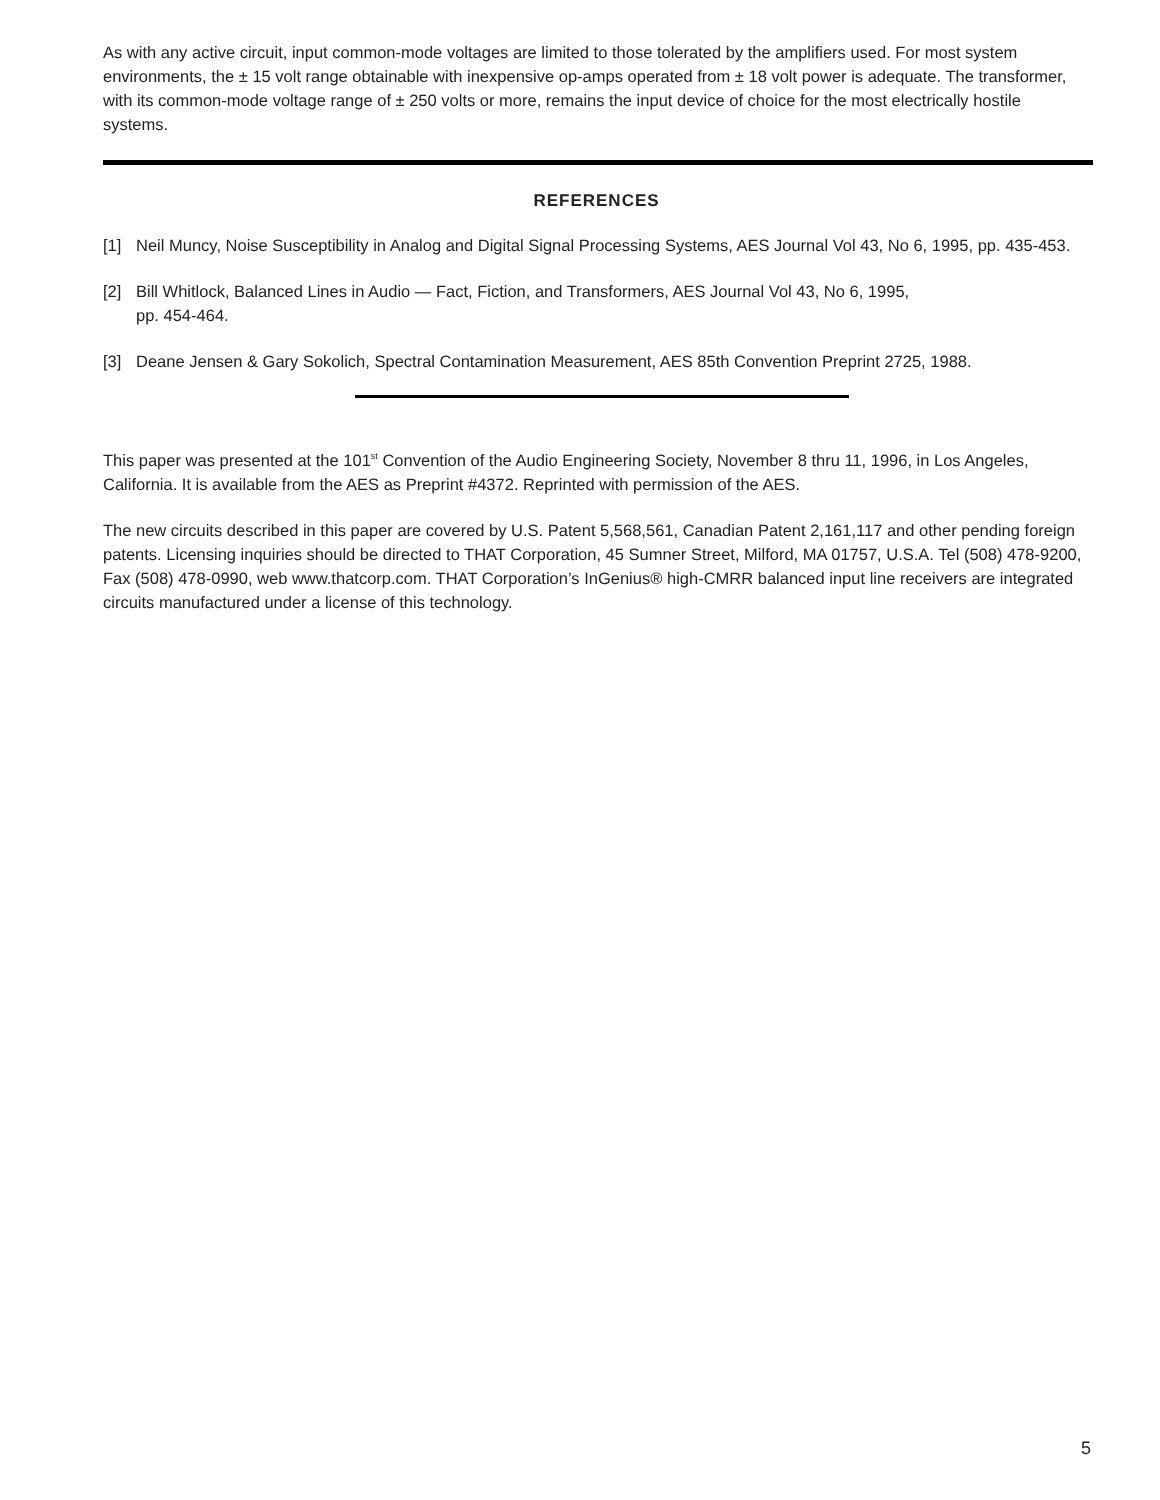As with any active circuit, input common-mode voltages are limited to those tolerated by the amplifiers used. For most system environments, the ± 15 volt range obtainable with inexpensive op-amps operated from ± 18 volt power is adequate. The transformer, with its common-mode voltage range of ± 250 volts or more, remains the input device of choice for the most electrically hostile systems.
REFERENCES
[1] Neil Muncy, Noise Susceptibility in Analog and Digital Signal Processing Systems, AES Journal Vol 43, No 6, 1995, pp. 435-453.
[2] Bill Whitlock, Balanced Lines in Audio — Fact, Fiction, and Transformers, AES Journal Vol 43, No 6, 1995,
pp. 454-464.
[3] Deane Jensen & Gary Sokolich, Spectral Contamination Measurement, AES 85th Convention Preprint 2725, 1988.
This paper was presented at the 101<sup>st</sup> Convention of the Audio Engineering Society, November 8 thru 11, 1996, in Los Angeles, California. It is available from the AES as Preprint #4372. Reprinted with permission of the AES.
The new circuits described in this paper are covered by U.S. Patent 5,568,561, Canadian Patent 2,161,117 and other pending foreign patents. Licensing inquiries should be directed to THAT Corporation, 45 Sumner Street, Milford, MA 01757, U.S.A. Tel (508) 478-9200, Fax (508) 478-0990, web www.thatcorp.com. THAT Corporation’s InGenius® high-CMRR balanced input line receivers are integrated circuits manufactured under a license of this technology.
5